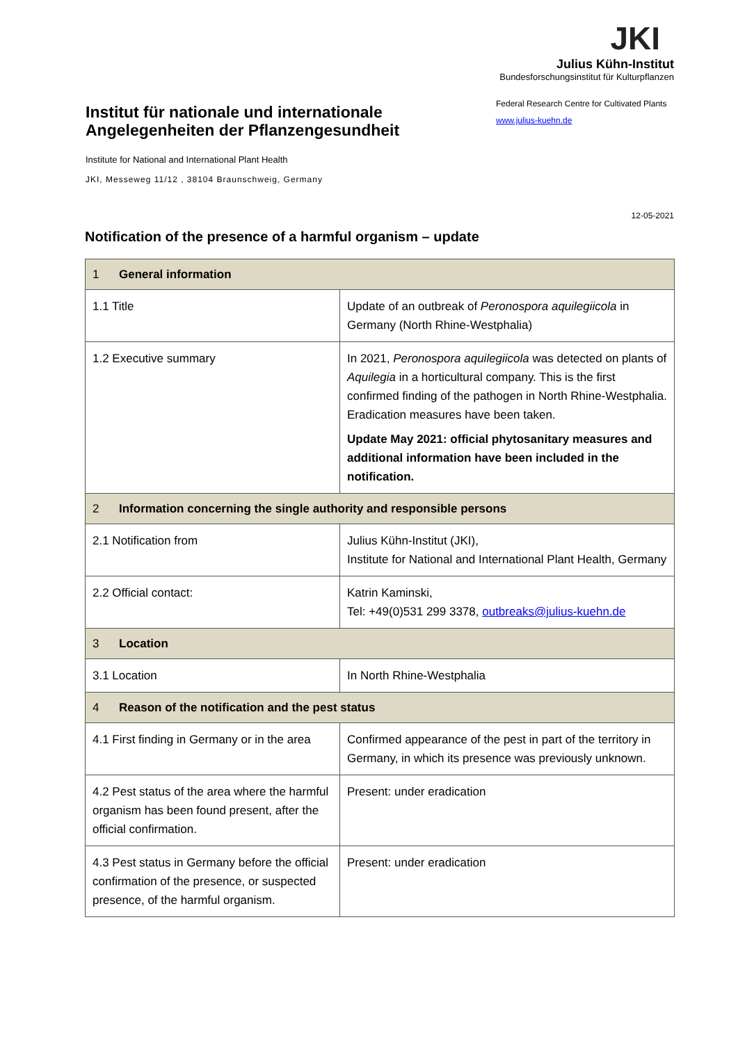Institut für nationale und internationale Angelegenheiten der Pflanzengesundheit
Institute for National and International Plant Health
JKI, Messeweg 11/12 , 38104 Braunschweig, Germany
JKI
Julius Kühn-Institut
Bundesforschungsinstitut für Kulturpflanzen
Federal Research Centre for Cultivated Plants
www.julius-kuehn.de
12-05-2021
Notification of the presence of a harmful organism – update
| 1 General information | |
| 1.1 Title | Update of an outbreak of Peronospora aquilegiicola in Germany (North Rhine-Westphalia) |
| 1.2 Executive summary | In 2021, Peronospora aquilegiicola was detected on plants of Aquilegia in a horticultural company. This is the first confirmed finding of the pathogen in North Rhine-Westphalia. Eradication measures have been taken. Update May 2021: official phytosanitary measures and additional information have been included in the notification. |
| 2 Information concerning the single authority and responsible persons | |
| 2.1 Notification from | Julius Kühn-Institut (JKI), Institute for National and International Plant Health, Germany |
| 2.2 Official contact: | Katrin Kaminski, Tel: +49(0)531 299 3378, outbreaks@julius-kuehn.de |
| 3 Location | |
| 3.1 Location | In North Rhine-Westphalia |
| 4 Reason of the notification and the pest status | |
| 4.1 First finding in Germany or in the area | Confirmed appearance of the pest in part of the territory in Germany, in which its presence was previously unknown. |
| 4.2 Pest status of the area where the harmful organism has been found present, after the official confirmation. | Present: under eradication |
| 4.3 Pest status in Germany before the official confirmation of the presence, or suspected presence, of the harmful organism. | Present: under eradication |